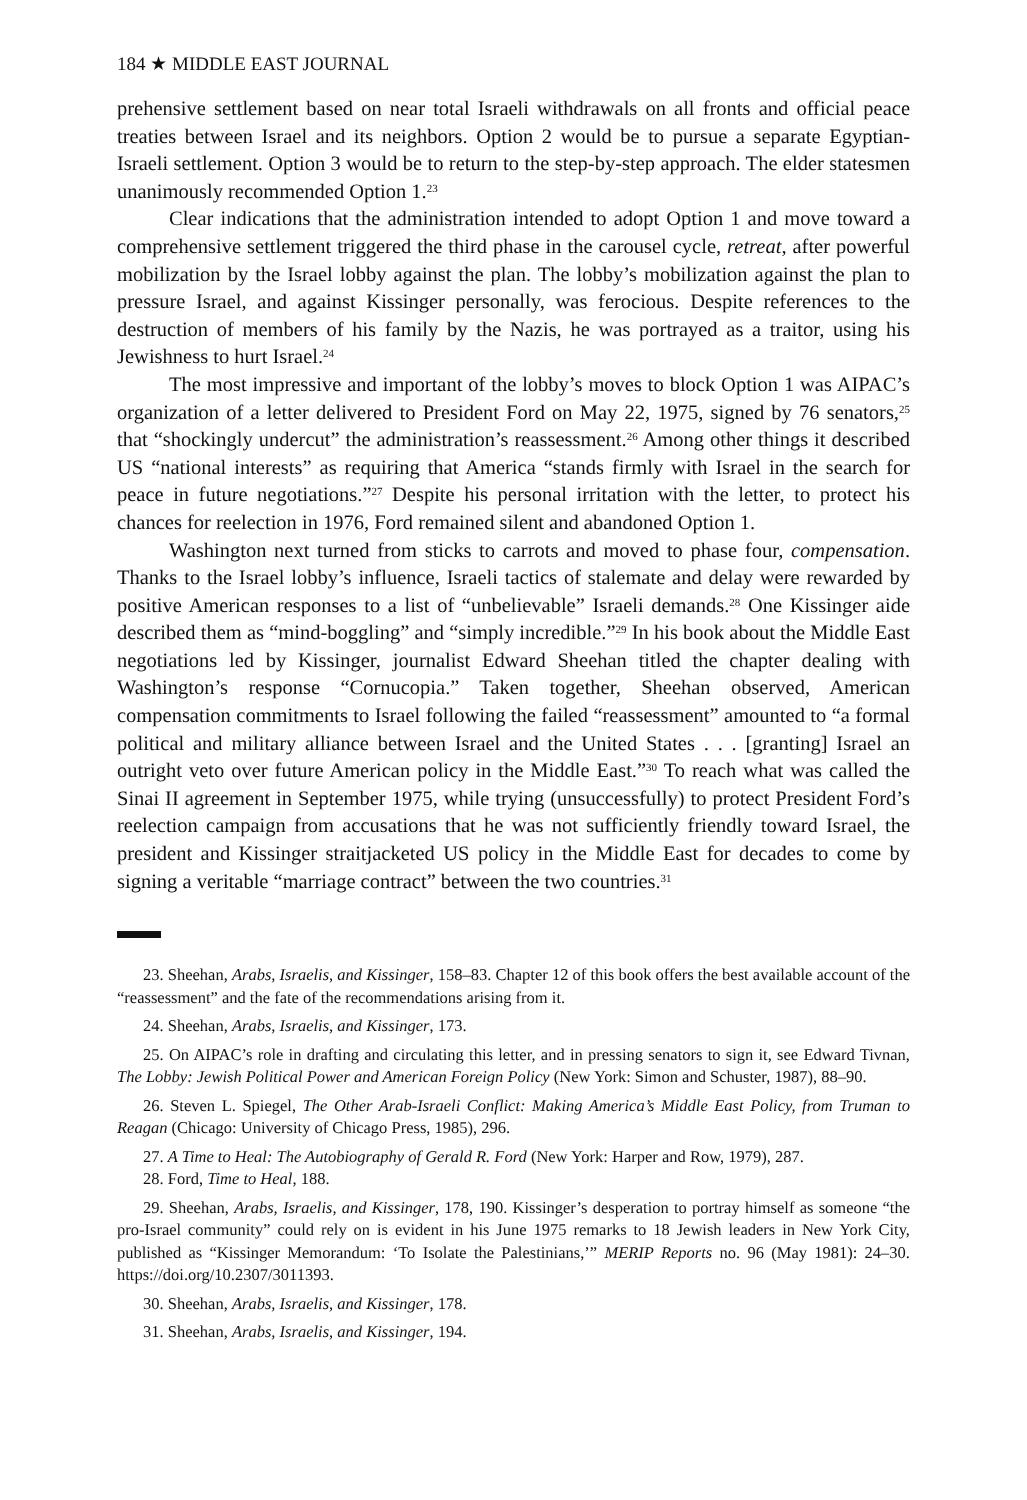184 ★ MIDDLE EAST JOURNAL
prehensive settlement based on near total Israeli withdrawals on all fronts and official peace treaties between Israel and its neighbors. Option 2 would be to pursue a separate Egyptian-Israeli settlement. Option 3 would be to return to the step-by-step approach. The elder statesmen unanimously recommended Option 1.<sup>23</sup>
Clear indications that the administration intended to adopt Option 1 and move toward a comprehensive settlement triggered the third phase in the carousel cycle, retreat, after powerful mobilization by the Israel lobby against the plan. The lobby’s mobilization against the plan to pressure Israel, and against Kissinger personally, was ferocious. Despite references to the destruction of members of his family by the Nazis, he was portrayed as a traitor, using his Jewishness to hurt Israel.<sup>24</sup>
The most impressive and important of the lobby’s moves to block Option 1 was AIPAC’s organization of a letter delivered to President Ford on May 22, 1975, signed by 76 senators,<sup>25</sup> that “shockingly undercut” the administration’s reassessment.<sup>26</sup> Among other things it described US “national interests” as requiring that America “stands firmly with Israel in the search for peace in future negotiations.”<sup>27</sup> Despite his personal irritation with the letter, to protect his chances for reelection in 1976, Ford remained silent and abandoned Option 1.
Washington next turned from sticks to carrots and moved to phase four, compensation. Thanks to the Israel lobby’s influence, Israeli tactics of stalemate and delay were rewarded by positive American responses to a list of “unbelievable” Israeli demands.<sup>28</sup> One Kissinger aide described them as “mind-boggling” and “simply incredible.”<sup>29</sup> In his book about the Middle East negotiations led by Kissinger, journalist Edward Sheehan titled the chapter dealing with Washington’s response “Cornucopia.” Taken together, Sheehan observed, American compensation commitments to Israel following the failed “reassessment” amounted to “a formal political and military alliance between Israel and the United States . . . [granting] Israel an outright veto over future American policy in the Middle East.”<sup>30</sup> To reach what was called the Sinai II agreement in September 1975, while trying (unsuccessfully) to protect President Ford’s reelection campaign from accusations that he was not sufficiently friendly toward Israel, the president and Kissinger straitjacketed US policy in the Middle East for decades to come by signing a veritable “marriage contract” between the two countries.<sup>31</sup>
23. Sheehan, Arabs, Israelis, and Kissinger, 158–83. Chapter 12 of this book offers the best available account of the “reassessment” and the fate of the recommendations arising from it.
24. Sheehan, Arabs, Israelis, and Kissinger, 173.
25. On AIPAC’s role in drafting and circulating this letter, and in pressing senators to sign it, see Edward Tivnan, The Lobby: Jewish Political Power and American Foreign Policy (New York: Simon and Schuster, 1987), 88–90.
26. Steven L. Spiegel, The Other Arab-Israeli Conflict: Making America’s Middle East Policy, from Truman to Reagan (Chicago: University of Chicago Press, 1985), 296.
27. A Time to Heal: The Autobiography of Gerald R. Ford (New York: Harper and Row, 1979), 287.
28. Ford, Time to Heal, 188.
29. Sheehan, Arabs, Israelis, and Kissinger, 178, 190. Kissinger’s desperation to portray himself as someone “the pro-Israel community” could rely on is evident in his June 1975 remarks to 18 Jewish leaders in New York City, published as “Kissinger Memorandum: ‘To Isolate the Palestinians,’” MERIP Reports no. 96 (May 1981): 24–30. https://doi.org/10.2307/3011393.
30. Sheehan, Arabs, Israelis, and Kissinger, 178.
31. Sheehan, Arabs, Israelis, and Kissinger, 194.